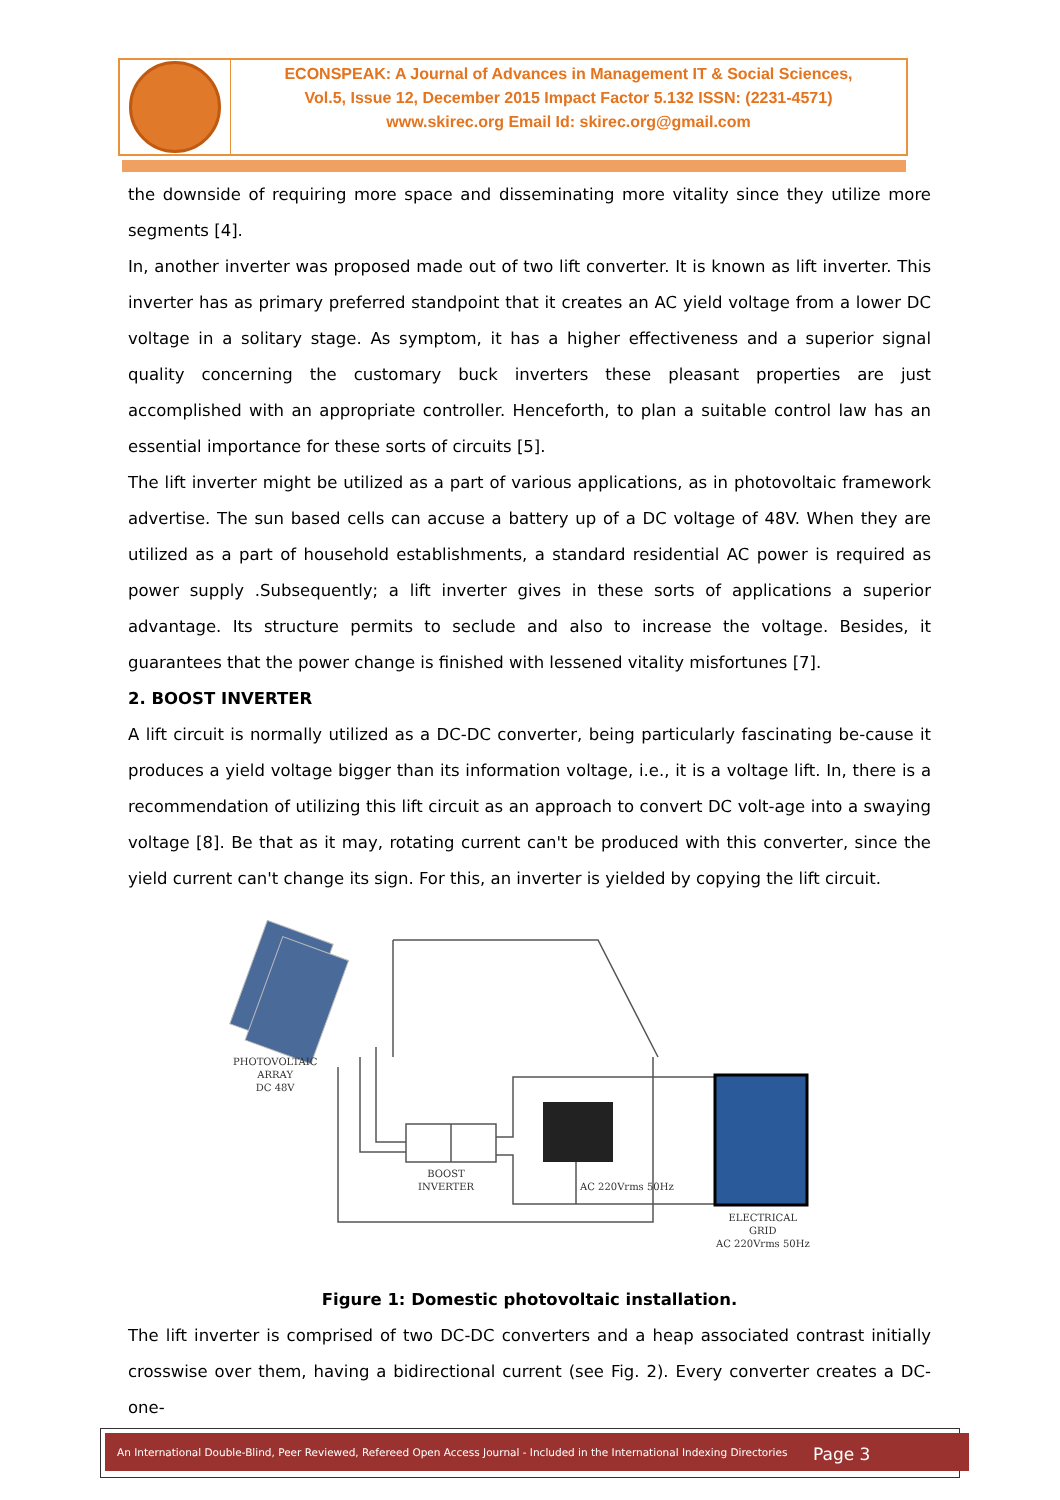ECONSPEAK: A Journal of Advances in Management IT & Social Sciences,
Vol.5, Issue 12, December 2015 Impact Factor 5.132 ISSN: (2231-4571)
www.skirec.org Email Id: skirec.org@gmail.com
the downside of requiring more space and disseminating more vitality since they utilize more segments [4].
In, another inverter was proposed made out of two lift converter. It is known as lift inverter. This inverter has as primary preferred standpoint that it creates an AC yield voltage from a lower DC voltage in a solitary stage. As symptom, it has a higher effectiveness and a superior signal quality concerning the customary buck inverters these pleasant properties are just accomplished with an appropriate controller. Henceforth, to plan a suitable control law has an essential importance for these sorts of circuits [5].
The lift inverter might be utilized as a part of various applications, as in photovoltaic framework advertise. The sun based cells can accuse a battery up of a DC voltage of 48V. When they are utilized as a part of household establishments, a standard residential AC power is required as power supply .Subsequently; a lift inverter gives in these sorts of applications a superior advantage. Its structure permits to seclude and also to increase the voltage. Besides, it guarantees that the power change is finished with lessened vitality misfortunes [7].
2. BOOST INVERTER
A lift circuit is normally utilized as a DC-DC converter, being particularly fascinating be-cause it produces a yield voltage bigger than its information voltage, i.e., it is a voltage lift. In, there is a recommendation of utilizing this lift circuit as an approach to convert DC volt-age into a swaying voltage [8]. Be that as it may, rotating current can't be produced with this converter, since the yield current can't change its sign. For this, an inverter is yielded by copying the lift circuit.
PHOTOVOLTAIC
ARRAY
DC 48V
BOOST
INVERTER
AC 220Vrms 50Hz
ELECTRICAL
GRID
AC 220Vrms 50Hz
Figure 1: Domestic photovoltaic installation.
The lift inverter is comprised of two DC-DC converters and a heap associated contrast initially crosswise over them, having a bidirectional current (see Fig. 2). Every converter creates a DC-one-
An International Double-Blind, Peer Reviewed, Refereed Open Access Journal - Included in the International Indexing Directories
Page 3